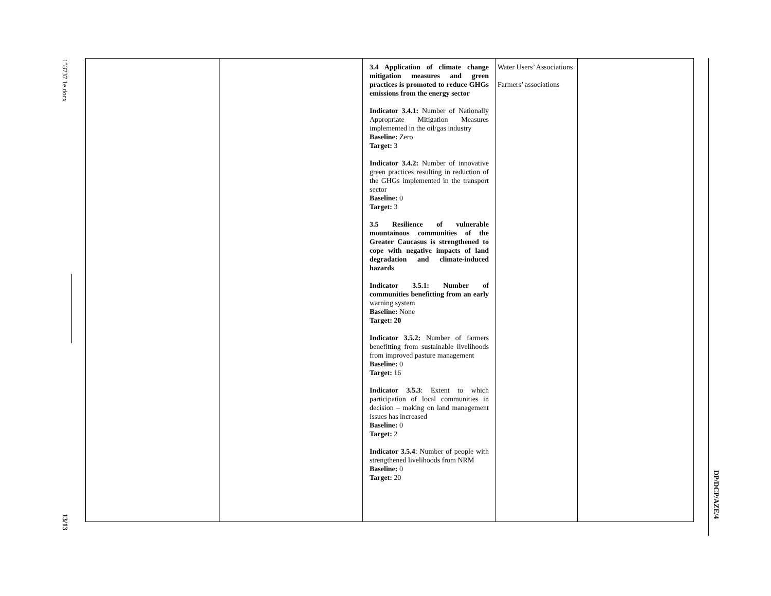153737 1e.docx
| | | 3.4 Application of climate change mitigation measures and green practices is promoted to reduce GHGs emissions from the energy sector Indicator 3.4.1: Number of Nationally Appropriate Mitigation Measures implemented in the oil/gas industry Baseline: Zero Target: 3 Indicator 3.4.2: Number of innovative green practices resulting in reduction of the GHGs implemented in the transport sector Baseline: 0 Target: 3 3.5 Resilience of vulnerable mountainous communities of the Greater Caucasus is strengthened to cope with negative impacts of land degradation and climate-induced hazards Indicator 3.5.1: Number of communities benefitting from an early warning system Baseline: None Target: 20 Indicator 3.5.2: Number of farmers benefitting from sustainable livelihoods from improved pasture management Baseline: 0 Target: 16 Indicator 3.5.3 : Extent to which participation of local communities in decision – making on land management issues has increased Baseline: 0 Target: 2 Indicator 3.5.4 : Number of people with strengthened livelihoods from NRM Baseline: 0 Target: 20 | Water Users’ Associations Farmers’ associations | |
13/13
DP/DCP/AZE/4